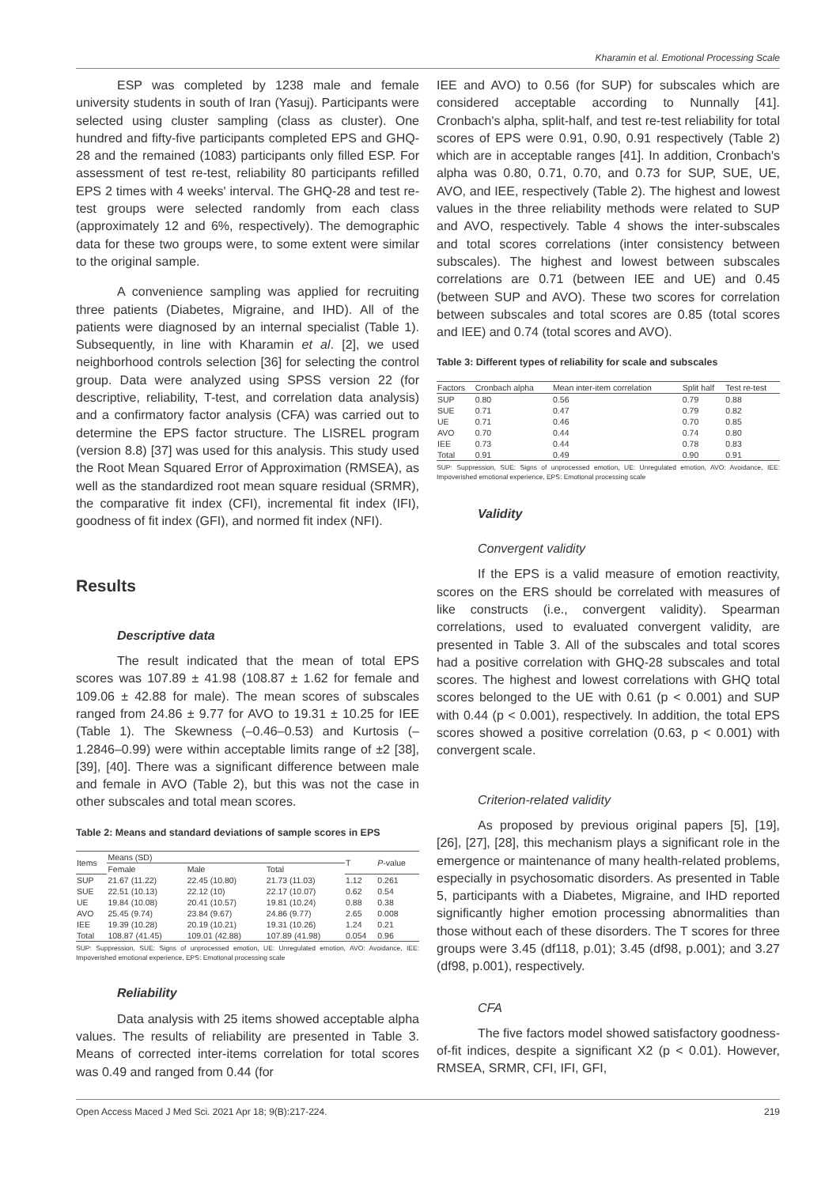Kharamin et al. Emotional Processing Scale
ESP was completed by 1238 male and female university students in south of Iran (Yasuj). Participants were selected using cluster sampling (class as cluster). One hundred and fifty-five participants completed EPS and GHQ-28 and the remained (1083) participants only filled ESP. For assessment of test re-test, reliability 80 participants refilled EPS 2 times with 4 weeks' interval. The GHQ-28 and test re-test groups were selected randomly from each class (approximately 12 and 6%, respectively). The demographic data for these two groups were, to some extent were similar to the original sample.
A convenience sampling was applied for recruiting three patients (Diabetes, Migraine, and IHD). All of the patients were diagnosed by an internal specialist (Table 1). Subsequently, in line with Kharamin et al. [2], we used neighborhood controls selection [36] for selecting the control group. Data were analyzed using SPSS version 22 (for descriptive, reliability, T-test, and correlation data analysis) and a confirmatory factor analysis (CFA) was carried out to determine the EPS factor structure. The LISREL program (version 8.8) [37] was used for this analysis. This study used the Root Mean Squared Error of Approximation (RMSEA), as well as the standardized root mean square residual (SRMR), the comparative fit index (CFI), incremental fit index (IFI), goodness of fit index (GFI), and normed fit index (NFI).
Results
Descriptive data
The result indicated that the mean of total EPS scores was 107.89 ± 41.98 (108.87 ± 1.62 for female and 109.06 ± 42.88 for male). The mean scores of subscales ranged from 24.86 ± 9.77 for AVO to 19.31 ± 10.25 for IEE (Table 1). The Skewness (–0.46–0.53) and Kurtosis (–1.2846–0.99) were within acceptable limits range of ±2 [38], [39], [40]. There was a significant difference between male and female in AVO (Table 2), but this was not the case in other subscales and total mean scores.
Table 2: Means and standard deviations of sample scores in EPS
| Items | Means (SD) | | | T | P -value |
| --- | --- | --- | --- | --- | --- |
| | Female | Male | Total | | |
| SUP | 21.67 (11.22) | 22.45 (10.80) | 21.73 (11.03) | 1.12 | 0.261 |
| SUE | 22.51 (10.13) | 22.12 (10) | 22.17 (10.07) | 0.62 | 0.54 |
| UE | 19.84 (10.08) | 20.41 (10.57) | 19.81 (10.24) | 0.88 | 0.38 |
| AVO | 25.45 (9.74) | 23.84 (9.67) | 24.86 (9.77) | 2.65 | 0.008 |
| IEE | 19.39 (10.28) | 20.19 (10.21) | 19.31 (10.26) | 1.24 | 0.21 |
| Total | 108.87 (41.45) | 109.01 (42.88) | 107.89 (41.98) | 0.054 | 0.96 |
SUP: Suppression, SUE: Signs of unprocessed emotion, UE: Unregulated emotion, AVO: Avoidance, IEE: Impoverished emotional experience, EPS: Emotional processing scale
Reliability
Data analysis with 25 items showed acceptable alpha values. The results of reliability are presented in Table 3. Means of corrected inter-items correlation for total scores was 0.49 and ranged from 0.44 (for
IEE and AVO) to 0.56 (for SUP) for subscales which are considered acceptable according to Nunnally [41]. Cronbach's alpha, split-half, and test re-test reliability for total scores of EPS were 0.91, 0.90, 0.91 respectively (Table 2) which are in acceptable ranges [41]. In addition, Cronbach's alpha was 0.80, 0.71, 0.70, and 0.73 for SUP, SUE, UE, AVO, and IEE, respectively (Table 2). The highest and lowest values in the three reliability methods were related to SUP and AVO, respectively. Table 4 shows the inter-subscales and total scores correlations (inter consistency between subscales). The highest and lowest between subscales correlations are 0.71 (between IEE and UE) and 0.45 (between SUP and AVO). These two scores for correlation between subscales and total scores are 0.85 (total scores and IEE) and 0.74 (total scores and AVO).
Table 3: Different types of reliability for scale and subscales
| Factors | Cronbach alpha | Mean inter-item correlation | Split half | Test re-test |
| --- | --- | --- | --- | --- |
| SUP | 0.80 | 0.56 | 0.79 | 0.88 |
| SUE | 0.71 | 0.47 | 0.79 | 0.82 |
| UE | 0.71 | 0.46 | 0.70 | 0.85 |
| AVO | 0.70 | 0.44 | 0.74 | 0.80 |
| IEE | 0.73 | 0.44 | 0.78 | 0.83 |
| Total | 0.91 | 0.49 | 0.90 | 0.91 |
SUP: Suppression, SUE: Signs of unprocessed emotion, UE: Unregulated emotion, AVO: Avoidance, IEE: Impoverished emotional experience, EPS: Emotional processing scale
Validity
Convergent validity
If the EPS is a valid measure of emotion reactivity, scores on the ERS should be correlated with measures of like constructs (i.e., convergent validity). Spearman correlations, used to evaluated convergent validity, are presented in Table 3. All of the subscales and total scores had a positive correlation with GHQ-28 subscales and total scores. The highest and lowest correlations with GHQ total scores belonged to the UE with 0.61 (p < 0.001) and SUP with 0.44 (p < 0.001), respectively. In addition, the total EPS scores showed a positive correlation (0.63, p < 0.001) with convergent scale.
Criterion-related validity
As proposed by previous original papers [5], [19], [26], [27], [28], this mechanism plays a significant role in the emergence or maintenance of many health-related problems, especially in psychosomatic disorders. As presented in Table 5, participants with a Diabetes, Migraine, and IHD reported significantly higher emotion processing abnormalities than those without each of these disorders. The T scores for three groups were 3.45 (df118, p.01); 3.45 (df98, p.001); and 3.27 (df98, p.001), respectively.
CFA
The five factors model showed satisfactory goodness-of-fit indices, despite a significant X2 (p < 0.01). However, RMSEA, SRMR, CFI, IFI, GFI,
Open Access Maced J Med Sci. 2021 Apr 18; 9(B):217-224. 219